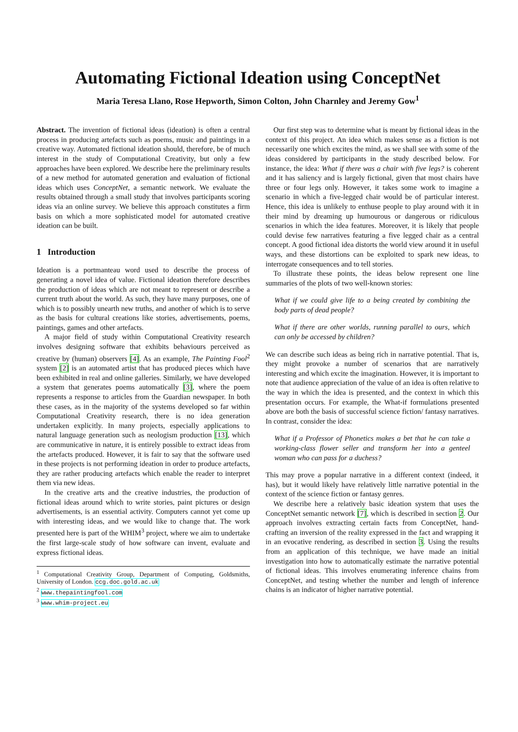Automating Fictional Ideation using ConceptNet
Maria Teresa Llano, Rose Hepworth, Simon Colton, John Charnley and Jeremy Gow<sup>1</sup>
Abstract. The invention of fictional ideas (ideation) is often a central process in producing artefacts such as poems, music and paintings in a creative way. Automated fictional ideation should, therefore, be of much interest in the study of Computational Creativity, but only a few approaches have been explored. We describe here the preliminary results of a new method for automated generation and evaluation of fictional ideas which uses ConceptNet, a semantic network. We evaluate the results obtained through a small study that involves participants scoring ideas via an online survey. We believe this approach constitutes a firm basis on which a more sophisticated model for automated creative ideation can be built.
1 Introduction
Ideation is a portmanteau word used to describe the process of generating a novel idea of value. Fictional ideation therefore describes the production of ideas which are not meant to represent or describe a current truth about the world. As such, they have many purposes, one of which is to possibly unearth new truths, and another of which is to serve as the basis for cultural creations like stories, advertisements, poems, paintings, games and other artefacts.
A major field of study within Computational Creativity research involves designing software that exhibits behaviours perceived as creative by (human) observers [4]. As an example, The Painting Fool<sup>2</sup> system [2] is an automated artist that has produced pieces which have been exhibited in real and online galleries. Similarly, we have developed a system that generates poems automatically [3], where the poem represents a response to articles from the Guardian newspaper. In both these cases, as in the majority of the systems developed so far within Computational Creativity research, there is no idea generation undertaken explicitly. In many projects, especially applications to natural language generation such as neologism production [13], which are communicative in nature, it is entirely possible to extract ideas from the artefacts produced. However, it is fair to say that the software used in these projects is not performing ideation in order to produce artefacts, they are rather producing artefacts which enable the reader to interpret them via new ideas.
In the creative arts and the creative industries, the production of fictional ideas around which to write stories, paint pictures or design advertisements, is an essential activity. Computers cannot yet come up with interesting ideas, and we would like to change that. The work presented here is part of the WHIM<sup>3</sup> project, where we aim to undertake the first large-scale study of how software can invent, evaluate and express fictional ideas.
<sup>1</sup> Computational Creativity Group, Department of Computing, Goldsmiths, University of London. ccg.doc.gold.ac.uk
<sup>2</sup> www.thepaintingfool.com
<sup>3</sup> www.whim-project.eu
Our first step was to determine what is meant by fictional ideas in the context of this project. An idea which makes sense as a fiction is not necessarily one which excites the mind, as we shall see with some of the ideas considered by participants in the study described below. For instance, the idea: What if there was a chair with five legs? is coherent and it has saliency and is largely fictional, given that most chairs have three or four legs only. However, it takes some work to imagine a scenario in which a five-legged chair would be of particular interest. Hence, this idea is unlikely to enthuse people to play around with it in their mind by dreaming up humourous or dangerous or ridiculous scenarios in which the idea features. Moreover, it is likely that people could devise few narratives featuring a five legged chair as a central concept. A good fictional idea distorts the world view around it in useful ways, and these distortions can be exploited to spark new ideas, to interrogate consequences and to tell stories.
To illustrate these points, the ideas below represent one line summaries of the plots of two well-known stories:
What if we could give life to a being created by combining the body parts of dead people?
What if there are other worlds, running parallel to ours, which can only be accessed by children?
We can describe such ideas as being rich in narrative potential. That is, they might provoke a number of scenarios that are narratively interesting and which excite the imagination. However, it is important to note that audience appreciation of the value of an idea is often relative to the way in which the idea is presented, and the context in which this presentation occurs. For example, the What-if formulations presented above are both the basis of successful science fiction/ fantasy narratives. In contrast, consider the idea:
What if a Professor of Phonetics makes a bet that he can take a working-class flower seller and transform her into a genteel woman who can pass for a duchess?
This may prove a popular narrative in a different context (indeed, it has), but it would likely have relatively little narrative potential in the context of the science fiction or fantasy genres.
We describe here a relatively basic ideation system that uses the ConceptNet semantic network [7], which is described in section 2. Our approach involves extracting certain facts from ConceptNet, hand-crafting an inversion of the reality expressed in the fact and wrapping it in an evocative rendering, as described in section 3. Using the results from an application of this technique, we have made an initial investigation into how to automatically estimate the narrative potential of fictional ideas. This involves enumerating inference chains from ConceptNet, and testing whether the number and length of inference chains is an indicator of higher narrative potential.